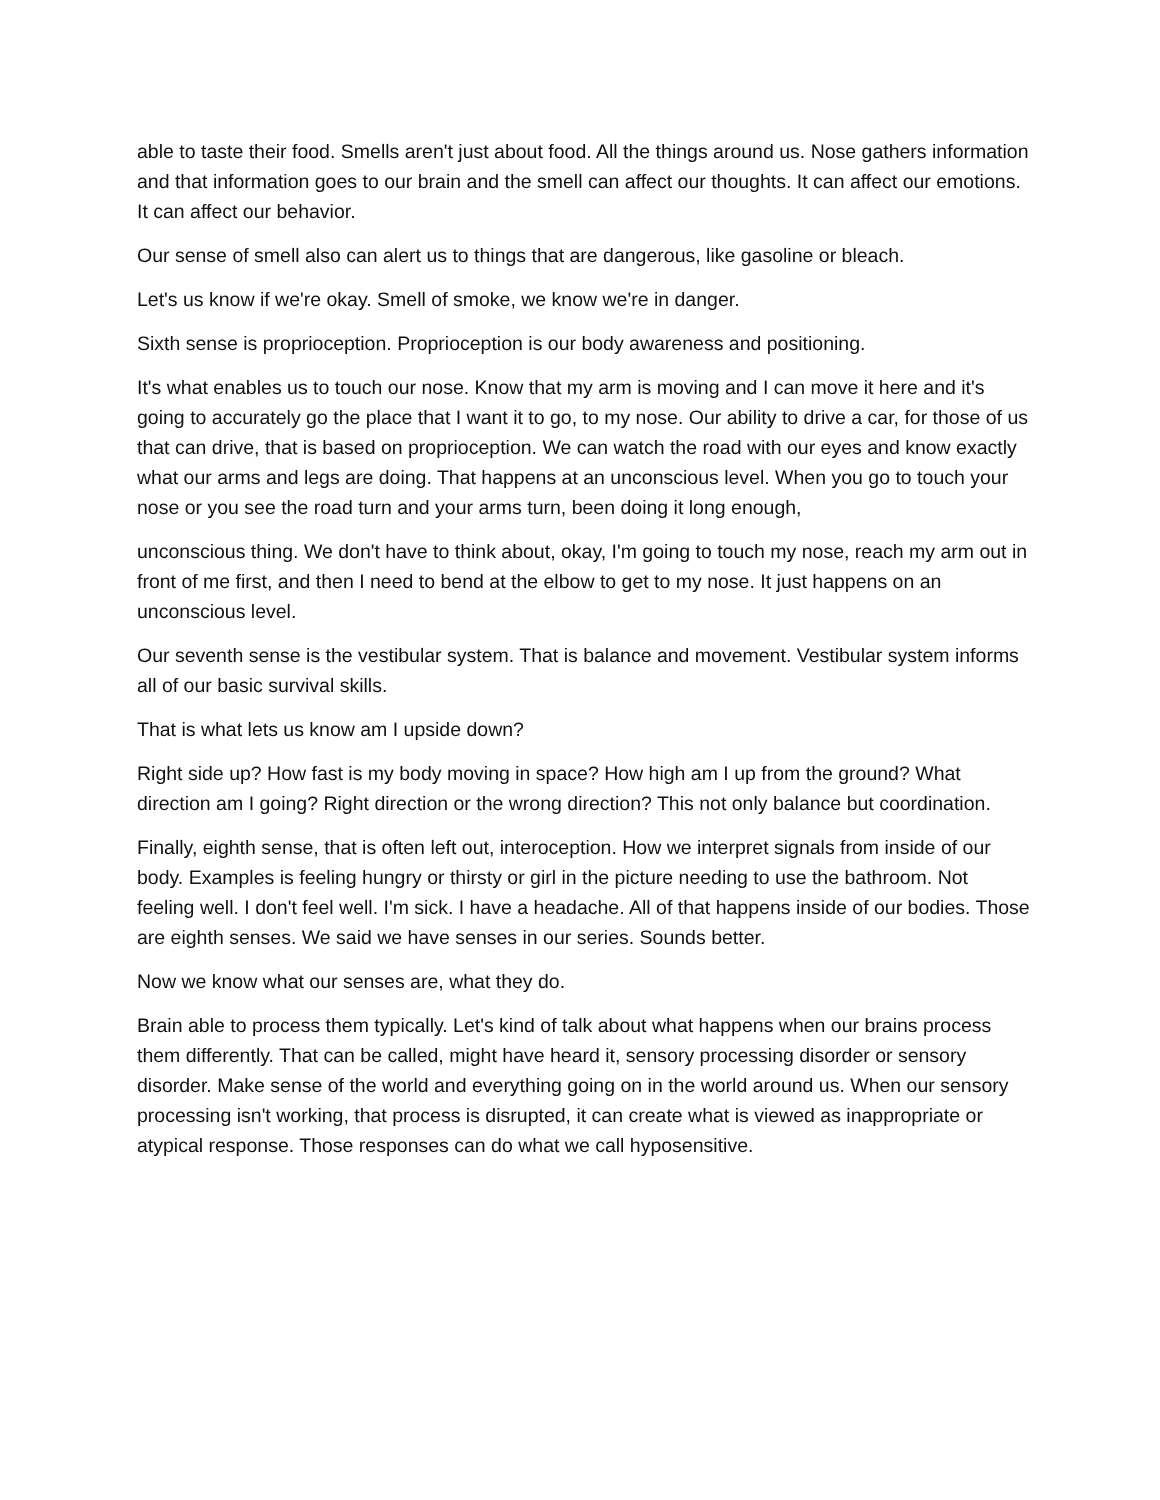able to taste their food. Smells aren't just about food. All the things around us. Nose gathers information and that information goes to our brain and the smell can affect our thoughts. It can affect our emotions. It can affect our behavior.
Our sense of smell also can alert us to things that are dangerous, like gasoline or bleach.
Let's us know if we're okay. Smell of smoke, we know we're in danger.
Sixth sense is proprioception. Proprioception is our body awareness and positioning.
It's what enables us to touch our nose. Know that my arm is moving and I can move it here and it's going to accurately go the place that I want it to go, to my nose. Our ability to drive a car, for those of us that can drive, that is based on proprioception. We can watch the road with our eyes and know exactly what our arms and legs are doing. That happens at an unconscious level. When you go to touch your nose or you see the road turn and your arms turn, been doing it long enough,
unconscious thing. We don't have to think about, okay, I'm going to touch my nose, reach my arm out in front of me first, and then I need to bend at the elbow to get to my nose. It just happens on an unconscious level.
Our seventh sense is the vestibular system. That is balance and movement. Vestibular system informs all of our basic survival skills.
That is what lets us know am I upside down?
Right side up? How fast is my body moving in space? How high am I up from the ground? What direction am I going? Right direction or the wrong direction? This not only balance but coordination.
Finally, eighth sense, that is often left out, interoception. How we interpret signals from inside of our body. Examples is feeling hungry or thirsty or girl in the picture needing to use the bathroom. Not feeling well. I don't feel well. I'm sick. I have a headache. All of that happens inside of our bodies. Those are eighth senses. We said we have senses in our series. Sounds better.
Now we know what our senses are, what they do.
Brain able to process them typically. Let's kind of talk about what happens when our brains process them differently. That can be called, might have heard it, sensory processing disorder or sensory disorder. Make sense of the world and everything going on in the world around us. When our sensory processing isn't working, that process is disrupted, it can create what is viewed as inappropriate or atypical response. Those responses can do what we call hyposensitive.